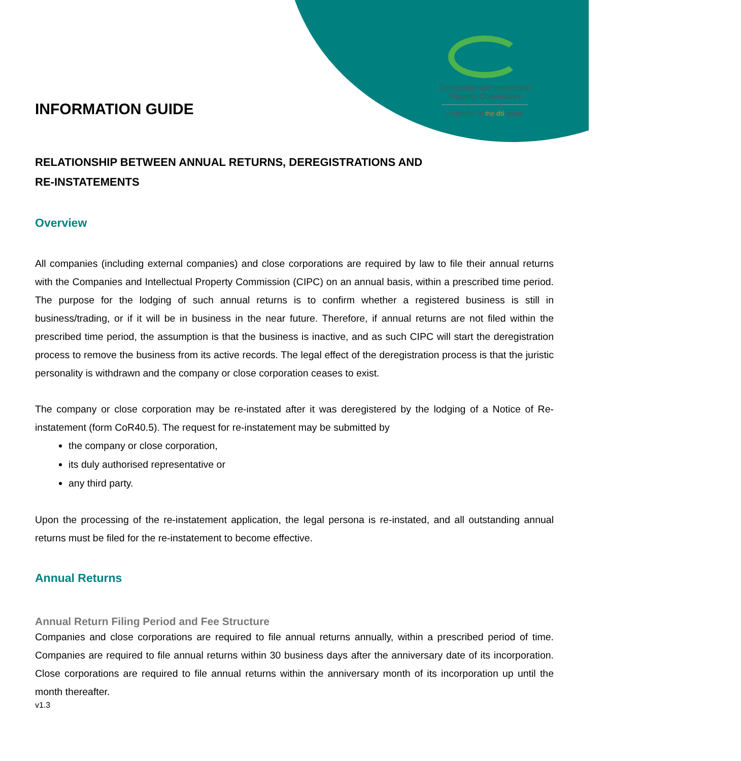Companies and Intellectual
Property Commission
a member of the dti group
INFORMATION GUIDE
RELATIONSHIP BETWEEN ANNUAL RETURNS, DEREGISTRATIONS AND
RE-INSTATEMENTS
Overview
All companies (including external companies) and close corporations are required by law to file their annual returns with the Companies and Intellectual Property Commission (CIPC) on an annual basis, within a prescribed time period. The purpose for the lodging of such annual returns is to confirm whether a registered business is still in business/trading, or if it will be in business in the near future. Therefore, if annual returns are not filed within the prescribed time period, the assumption is that the business is inactive, and as such CIPC will start the deregistration process to remove the business from its active records. The legal effect of the deregistration process is that the juristic personality is withdrawn and the company or close corporation ceases to exist.
The company or close corporation may be re-instated after it was deregistered by the lodging of a Notice of Re-instatement (form CoR40.5). The request for re-instatement may be submitted by
the company or close corporation,
its duly authorised representative or
any third party.
Upon the processing of the re-instatement application, the legal persona is re-instated, and all outstanding annual returns must be filed for the re-instatement to become effective.
Annual Returns
Annual Return Filing Period and Fee Structure
Companies and close corporations are required to file annual returns annually, within a prescribed period of time. Companies are required to file annual returns within 30 business days after the anniversary date of its incorporation. Close corporations are required to file annual returns within the anniversary month of its incorporation up until the month thereafter.
v1.3